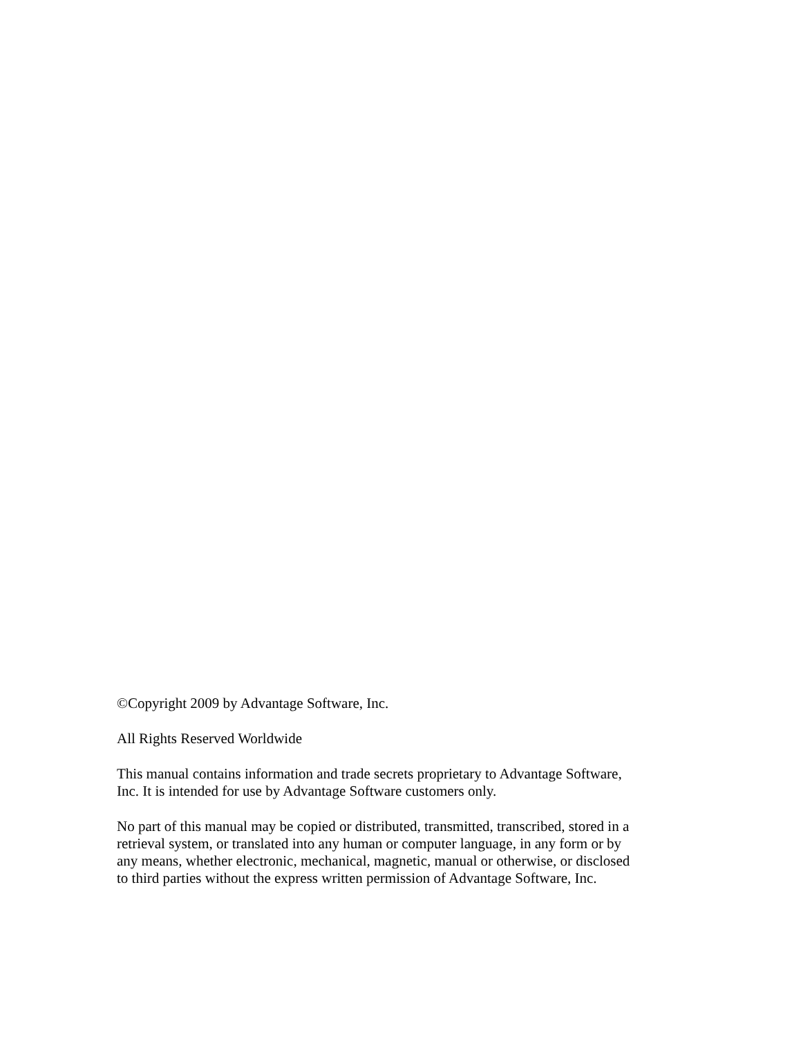©Copyright 2009 by Advantage Software, Inc.
All Rights Reserved Worldwide
This manual contains information and trade secrets proprietary to Advantage Software,
Inc. It is intended for use by Advantage Software customers only.
No part of this manual may be copied or distributed, transmitted, transcribed, stored in a
retrieval system, or translated into any human or computer language, in any form or by
any means, whether electronic, mechanical, magnetic, manual or otherwise, or disclosed
to third parties without the express written permission of Advantage Software, Inc.